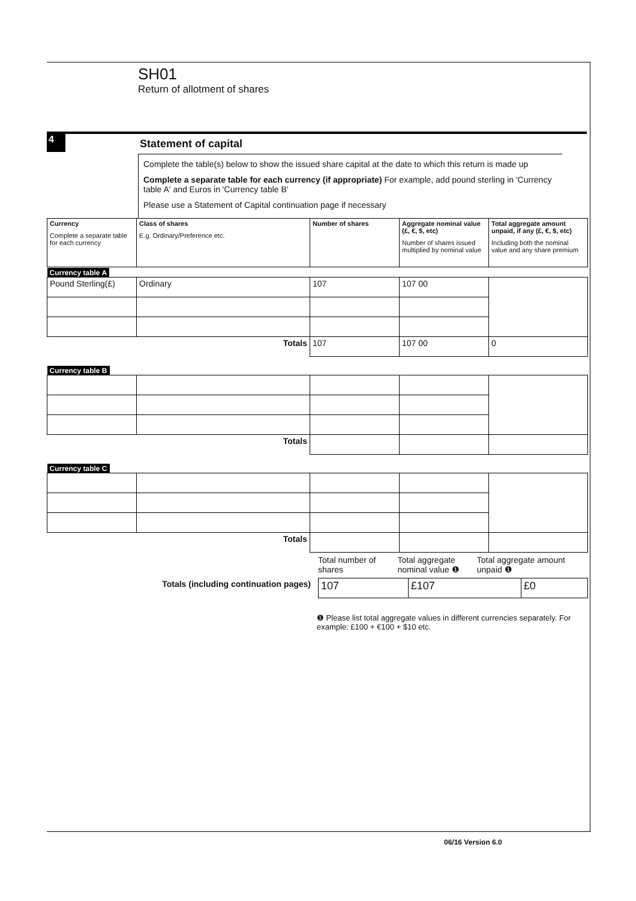SH01
Return of allotment of shares
4
Statement of capital
Complete the table(s) below to show the issued share capital at the date to which this return is made up
Complete a separate table for each currency (if appropriate) For example, add pound sterling in 'Currency table A' and Euros in 'Currency table B'
Please use a Statement of Capital continuation page if necessary
| Currency Complete a separate table for each currency | Class of shares E.g. Ordinary/Preference etc. | Number of shares | Aggregate nominal value (£, €, $, etc) Number of shares issued multiplied by nominal value | Total aggregate amount unpaid, if any (£, €, $, etc) Including both the nominal value and any share premium |
| --- | --- | --- | --- | --- |
| Currency table A | | | | |
| Pound Sterling(£) | Ordinary | 107 | 107 00 | |
| Totals | | 107 | 107 00 | 0 |
| Currency table B | | | | |
| Totals | | | | |
| Currency table C | | | | |
| Totals | | | | |
Totals (including continuation pages)
Total number of shares
Total aggregate nominal value ❶
Total aggregate amount unpaid ❶
| 107 | £107 | £0 |
❶ Please list total aggregate values in different currencies separately. For example: £100 + €100 + $10 etc.
06/16 Version 6.0